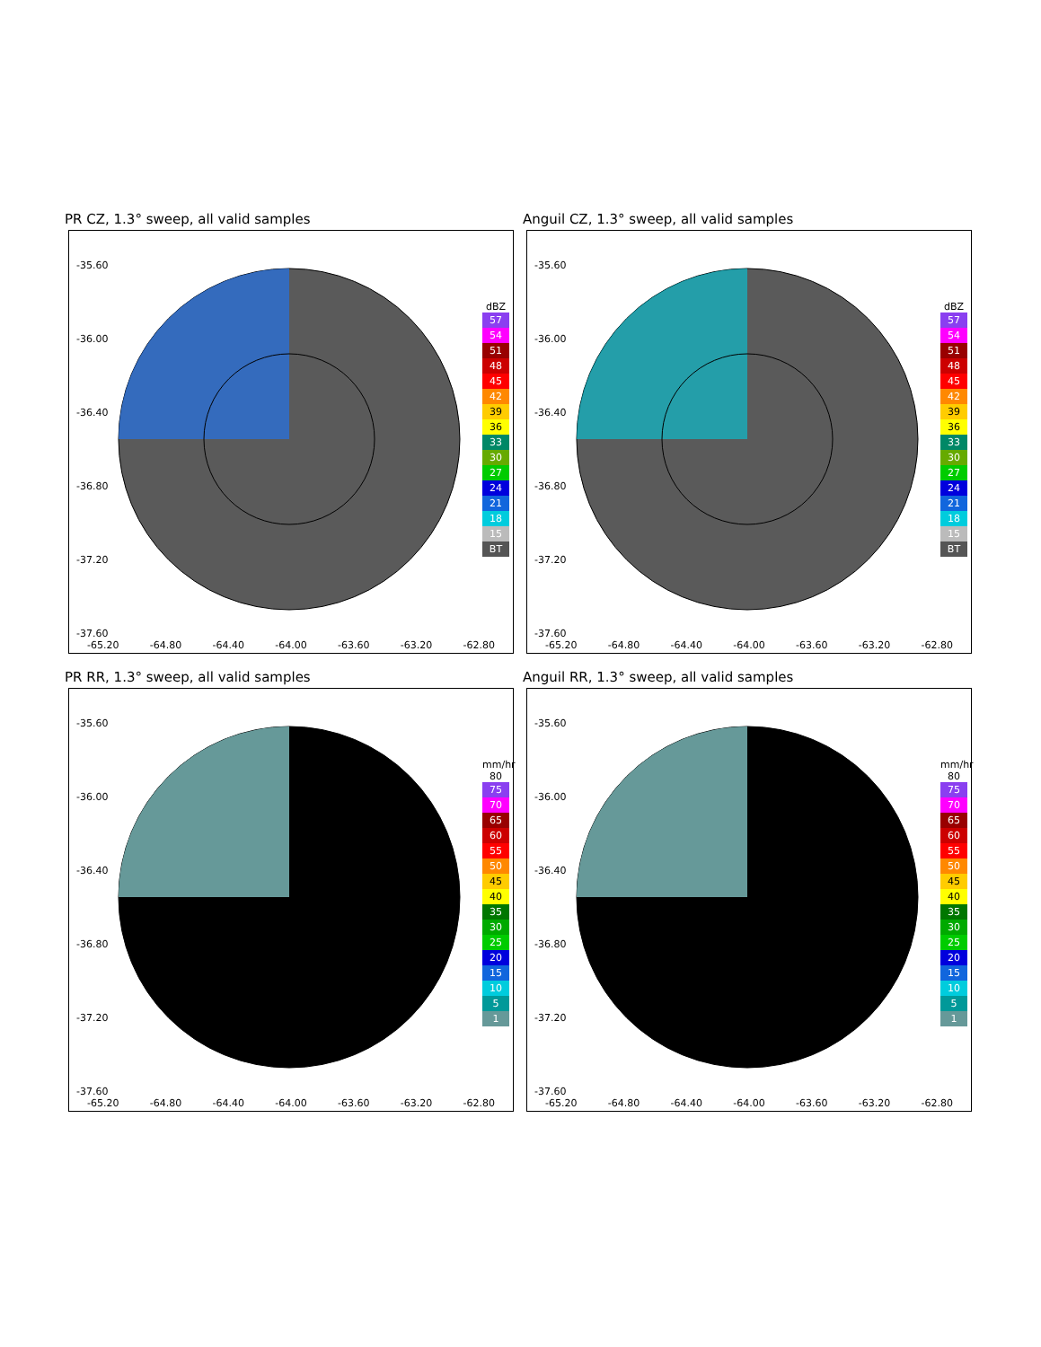PR CZ, 1.3° sweep, all valid samples
-35.60
-36.00
-36.40
-36.80
-37.20
-37.60
dBZ
57
54
51
48
45
42
39
36
33
30
27
24
21
18
15
BT
-65.20 -64.80 -64.40 -64.00 -63.60 -63.20 -62.80
Anguil CZ, 1.3° sweep, all valid samples
-35.60
-36.00
-36.40
-36.80
-37.20
-37.60
dBZ
57
54
51
48
45
42
39
36
33
30
27
24
21
18
15
BT
-65.20 -64.80 -64.40 -64.00 -63.60 -63.20 -62.80
PR RR, 1.3° sweep, all valid samples
-35.60
-36.00
-36.40
-36.80
-37.20
-37.60
mm/hr
80
75
70
65
60
55
50
45
40
35
30
25
20
15
10
5
1
-65.20 -64.80 -64.40 -64.00 -63.60 -63.20 -62.80
Anguil RR, 1.3° sweep, all valid samples
-35.60
-36.00
-36.40
-36.80
-37.20
-37.60
mm/hr
80
75
70
65
60
55
50
45
40
35
30
25
20
15
10
5
1
-65.20 -64.80 -64.40 -64.00 -63.60 -63.20 -62.80